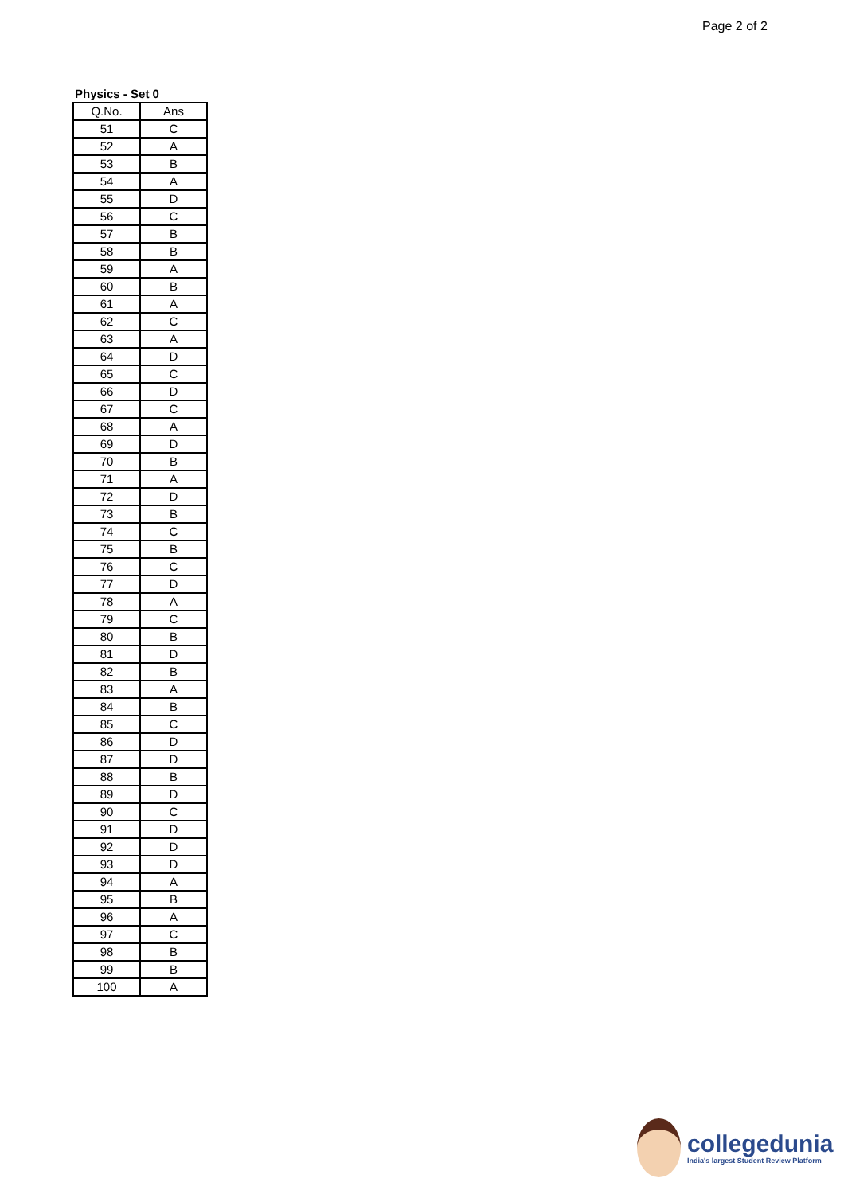Page 2 of 2
Physics - Set 0
| Q.No. | Ans |
| --- | --- |
| 51 | C |
| 52 | A |
| 53 | B |
| 54 | A |
| 55 | D |
| 56 | C |
| 57 | B |
| 58 | B |
| 59 | A |
| 60 | B |
| 61 | A |
| 62 | C |
| 63 | A |
| 64 | D |
| 65 | C |
| 66 | D |
| 67 | C |
| 68 | A |
| 69 | D |
| 70 | B |
| 71 | A |
| 72 | D |
| 73 | B |
| 74 | C |
| 75 | B |
| 76 | C |
| 77 | D |
| 78 | A |
| 79 | C |
| 80 | B |
| 81 | D |
| 82 | B |
| 83 | A |
| 84 | B |
| 85 | C |
| 86 | D |
| 87 | D |
| 88 | B |
| 89 | D |
| 90 | C |
| 91 | D |
| 92 | D |
| 93 | D |
| 94 | A |
| 95 | B |
| 96 | A |
| 97 | C |
| 98 | B |
| 99 | B |
| 100 | A |
collegedunia
India's largest Student Review Platform